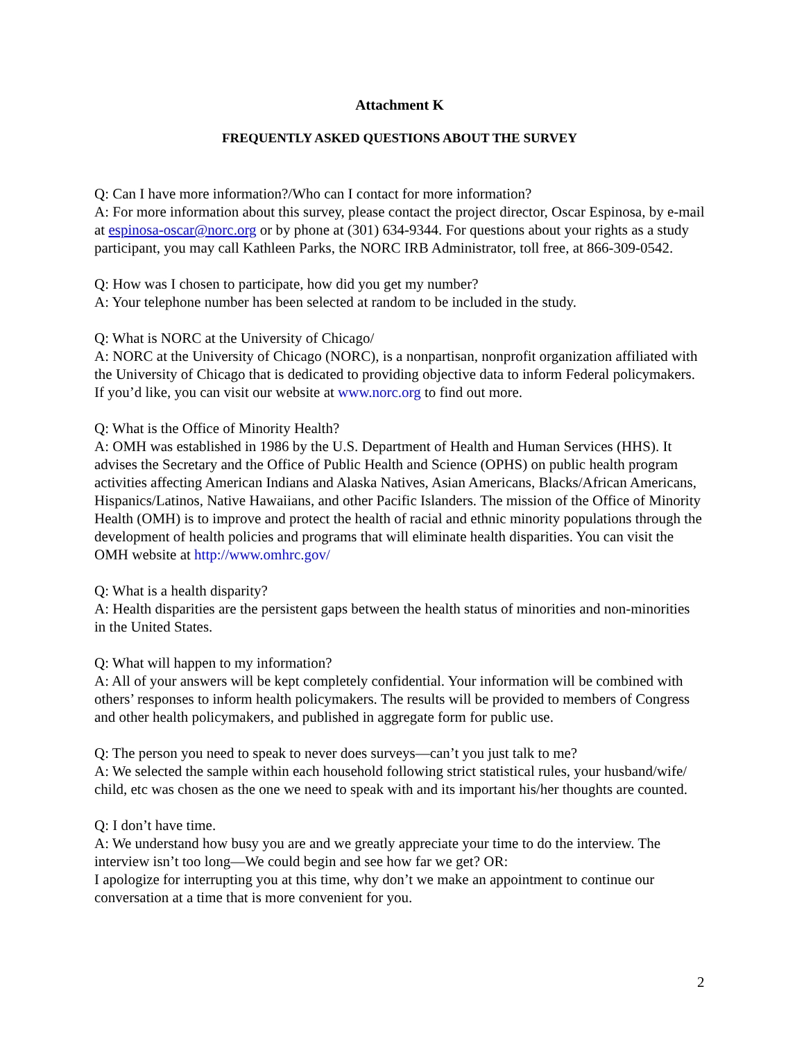Attachment K
FREQUENTLY ASKED QUESTIONS ABOUT THE SURVEY
Q: Can I have more information?/Who can I contact for more information?
A: For more information about this survey, please contact the project director, Oscar Espinosa, by e-mail at espinosa-oscar@norc.org or by phone at (301) 634-9344. For questions about your rights as a study participant, you may call Kathleen Parks, the NORC IRB Administrator, toll free, at 866-309-0542.
Q: How was I chosen to participate, how did you get my number?
A: Your telephone number has been selected at random to be included in the study.
Q: What is NORC at the University of Chicago/
A: NORC at the University of Chicago (NORC), is a nonpartisan, nonprofit organization affiliated with the University of Chicago that is dedicated to providing objective data to inform Federal policymakers. If you’d like, you can visit our website at www.norc.org to find out more.
Q: What is the Office of Minority Health?
A: OMH was established in 1986 by the U.S. Department of Health and Human Services (HHS). It advises the Secretary and the Office of Public Health and Science (OPHS) on public health program activities affecting American Indians and Alaska Natives, Asian Americans, Blacks/African Americans, Hispanics/Latinos, Native Hawaiians, and other Pacific Islanders. The mission of the Office of Minority Health (OMH) is to improve and protect the health of racial and ethnic minority populations through the development of health policies and programs that will eliminate health disparities. You can visit the OMH website at http://www.omhrc.gov/
Q: What is a health disparity?
A: Health disparities are the persistent gaps between the health status of minorities and non-minorities in the United States.
Q: What will happen to my information?
A: All of your answers will be kept completely confidential. Your information will be combined with others’ responses to inform health policymakers. The results will be provided to members of Congress and other health policymakers, and published in aggregate form for public use.
Q: The person you need to speak to never does surveys—can’t you just talk to me?
A: We selected the sample within each household following strict statistical rules, your husband/wife/ child, etc was chosen as the one we need to speak with and its important his/her thoughts are counted.
Q: I don’t have time.
A: We understand how busy you are and we greatly appreciate your time to do the interview. The interview isn’t too long—We could begin and see how far we get? OR:
I apologize for interrupting you at this time, why don’t we make an appointment to continue our conversation at a time that is more convenient for you.
2